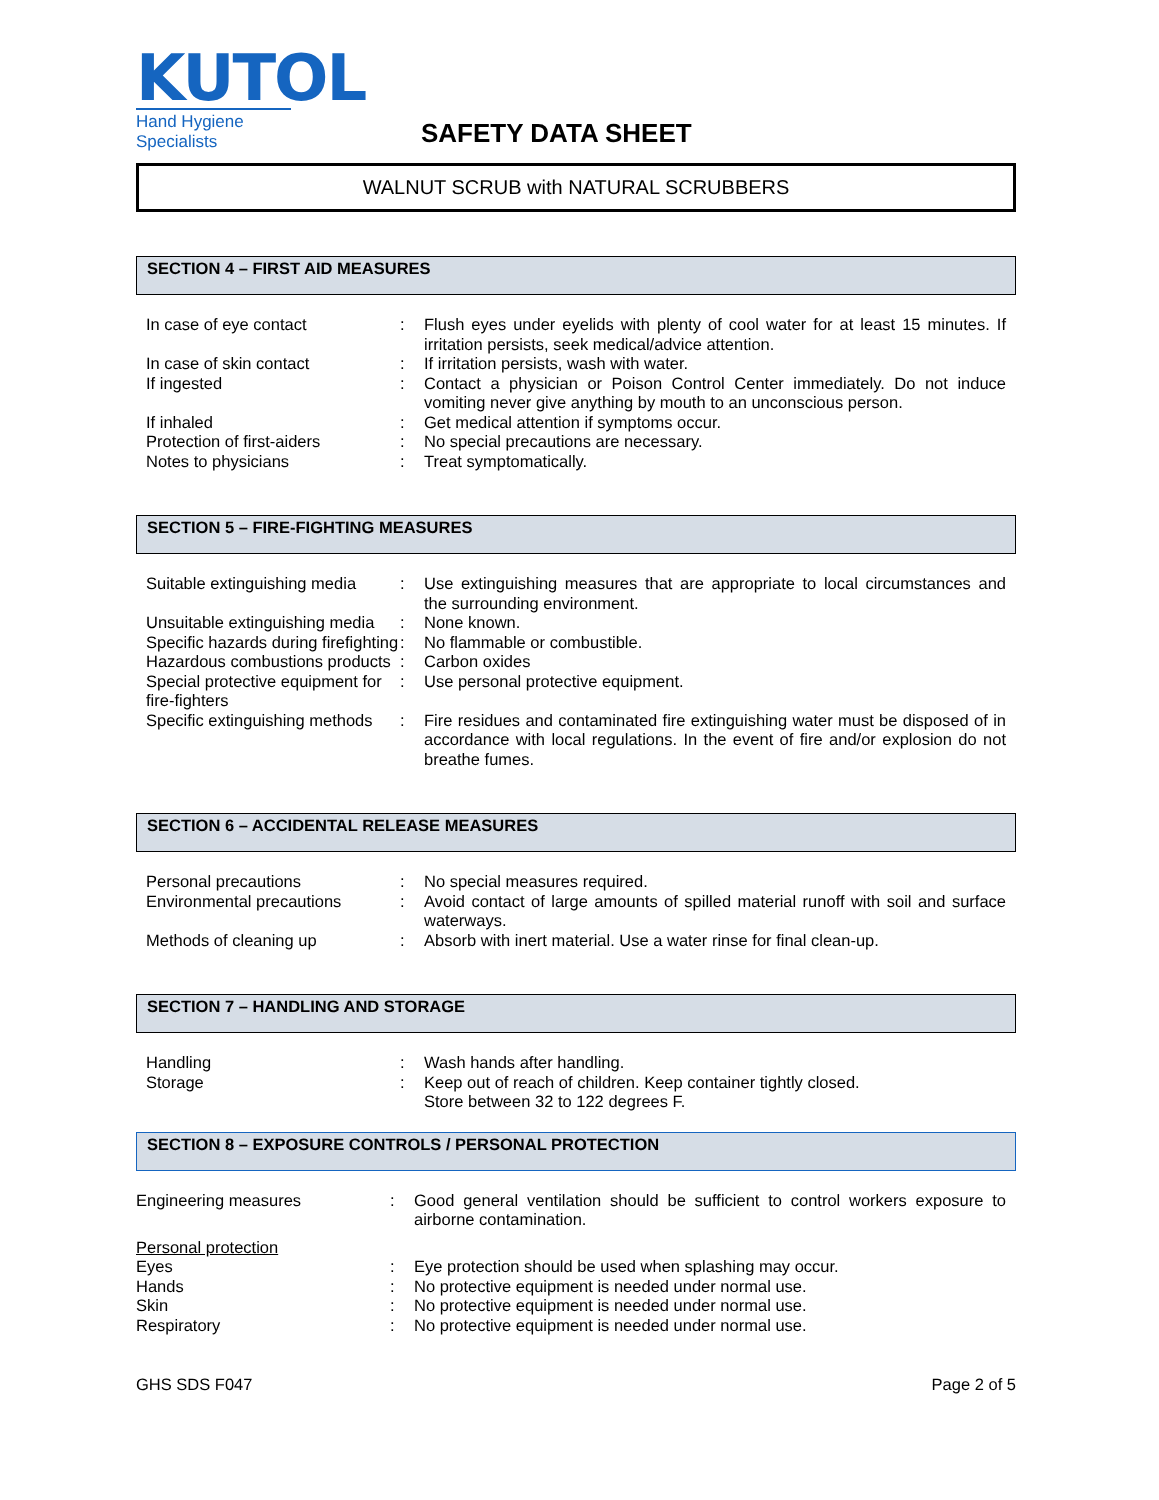KUTOL
Hand Hygiene Specialists
SAFETY DATA SHEET
WALNUT SCRUB with NATURAL SCRUBBERS
SECTION 4 – FIRST AID MEASURES
| In case of eye contact | : | Flush eyes under eyelids with plenty of cool water for at least 15 minutes. If irritation persists, seek medical/advice attention. |
| In case of skin contact | : | If irritation persists, wash with water. |
| If ingested | : | Contact a physician or Poison Control Center immediately. Do not induce vomiting never give anything by mouth to an unconscious person. |
| If inhaled | : | Get medical attention if symptoms occur. |
| Protection of first-aiders | : | No special precautions are necessary. |
| Notes to physicians | : | Treat symptomatically. |
SECTION 5 – FIRE-FIGHTING MEASURES
| Suitable extinguishing media | : | Use extinguishing measures that are appropriate to local circumstances and the surrounding environment. |
| Unsuitable extinguishing media | : | None known. |
| Specific hazards during firefighting | : | No flammable or combustible. |
| Hazardous combustions products | : | Carbon oxides |
| Special protective equipment for fire-fighters | : | Use personal protective equipment. |
| Specific extinguishing methods | : | Fire residues and contaminated fire extinguishing water must be disposed of in accordance with local regulations. In the event of fire and/or explosion do not breathe fumes. |
SECTION 6 – ACCIDENTAL RELEASE MEASURES
| Personal precautions | : | No special measures required. |
| Environmental precautions | : | Avoid contact of large amounts of spilled material runoff with soil and surface waterways. |
| Methods of cleaning up | : | Absorb with inert material. Use a water rinse for final clean-up. |
SECTION 7 – HANDLING AND STORAGE
| Handling | : | Wash hands after handling. |
| Storage | : | Keep out of reach of children. Keep container tightly closed. Store between 32 to 122 degrees F. |
SECTION 8 – EXPOSURE CONTROLS / PERSONAL PROTECTION
| Engineering measures | : | Good general ventilation should be sufficient to control workers exposure to airborne contamination. |
| Personal protection | | |
| Eyes | : | Eye protection should be used when splashing may occur. |
| Hands | : | No protective equipment is needed under normal use. |
| Skin | : | No protective equipment is needed under normal use. |
| Respiratory | : | No protective equipment is needed under normal use. |
GHS SDS F047 Page 2 of 5